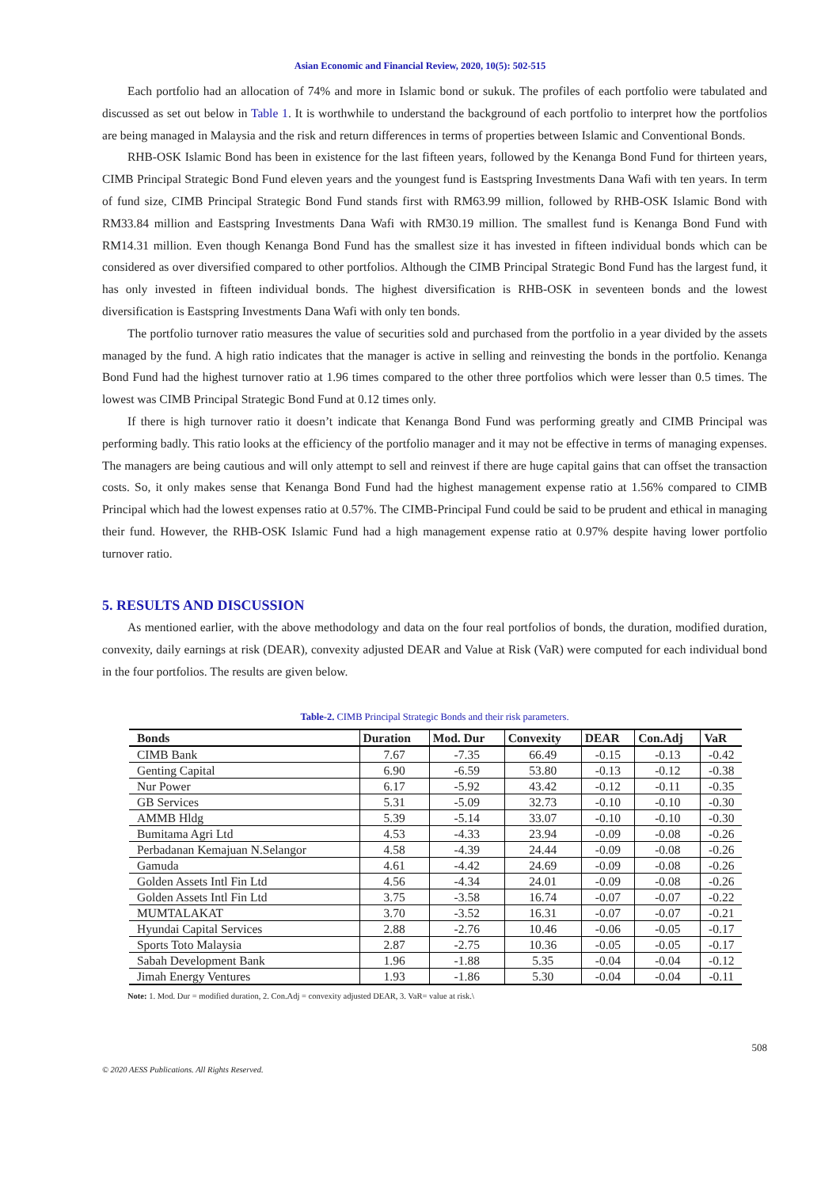Asian Economic and Financial Review, 2020, 10(5): 502-515
Each portfolio had an allocation of 74% and more in Islamic bond or sukuk. The profiles of each portfolio were tabulated and discussed as set out below in Table 1. It is worthwhile to understand the background of each portfolio to interpret how the portfolios are being managed in Malaysia and the risk and return differences in terms of properties between Islamic and Conventional Bonds.
RHB-OSK Islamic Bond has been in existence for the last fifteen years, followed by the Kenanga Bond Fund for thirteen years, CIMB Principal Strategic Bond Fund eleven years and the youngest fund is Eastspring Investments Dana Wafi with ten years. In term of fund size, CIMB Principal Strategic Bond Fund stands first with RM63.99 million, followed by RHB-OSK Islamic Bond with RM33.84 million and Eastspring Investments Dana Wafi with RM30.19 million. The smallest fund is Kenanga Bond Fund with RM14.31 million. Even though Kenanga Bond Fund has the smallest size it has invested in fifteen individual bonds which can be considered as over diversified compared to other portfolios. Although the CIMB Principal Strategic Bond Fund has the largest fund, it has only invested in fifteen individual bonds. The highest diversification is RHB-OSK in seventeen bonds and the lowest diversification is Eastspring Investments Dana Wafi with only ten bonds.
The portfolio turnover ratio measures the value of securities sold and purchased from the portfolio in a year divided by the assets managed by the fund. A high ratio indicates that the manager is active in selling and reinvesting the bonds in the portfolio. Kenanga Bond Fund had the highest turnover ratio at 1.96 times compared to the other three portfolios which were lesser than 0.5 times. The lowest was CIMB Principal Strategic Bond Fund at 0.12 times only.
If there is high turnover ratio it doesn’t indicate that Kenanga Bond Fund was performing greatly and CIMB Principal was performing badly. This ratio looks at the efficiency of the portfolio manager and it may not be effective in terms of managing expenses. The managers are being cautious and will only attempt to sell and reinvest if there are huge capital gains that can offset the transaction costs. So, it only makes sense that Kenanga Bond Fund had the highest management expense ratio at 1.56% compared to CIMB Principal which had the lowest expenses ratio at 0.57%. The CIMB-Principal Fund could be said to be prudent and ethical in managing their fund. However, the RHB-OSK Islamic Fund had a high management expense ratio at 0.97% despite having lower portfolio turnover ratio.
5. RESULTS AND DISCUSSION
As mentioned earlier, with the above methodology and data on the four real portfolios of bonds, the duration, modified duration, convexity, daily earnings at risk (DEAR), convexity adjusted DEAR and Value at Risk (VaR) were computed for each individual bond in the four portfolios. The results are given below.
Table-2. CIMB Principal Strategic Bonds and their risk parameters.
| Bonds | Duration | Mod. Dur | Convexity | DEAR | Con.Adj | VaR |
| --- | --- | --- | --- | --- | --- | --- |
| CIMB Bank | 7.67 | -7.35 | 66.49 | -0.15 | -0.13 | -0.42 |
| Genting Capital | 6.90 | -6.59 | 53.80 | -0.13 | -0.12 | -0.38 |
| Nur Power | 6.17 | -5.92 | 43.42 | -0.12 | -0.11 | -0.35 |
| GB Services | 5.31 | -5.09 | 32.73 | -0.10 | -0.10 | -0.30 |
| AMMB Hldg | 5.39 | -5.14 | 33.07 | -0.10 | -0.10 | -0.30 |
| Bumitama Agri Ltd | 4.53 | -4.33 | 23.94 | -0.09 | -0.08 | -0.26 |
| Perbadanan Kemajuan N.Selangor | 4.58 | -4.39 | 24.44 | -0.09 | -0.08 | -0.26 |
| Gamuda | 4.61 | -4.42 | 24.69 | -0.09 | -0.08 | -0.26 |
| Golden Assets Intl Fin Ltd | 4.56 | -4.34 | 24.01 | -0.09 | -0.08 | -0.26 |
| Golden Assets Intl Fin Ltd | 3.75 | -3.58 | 16.74 | -0.07 | -0.07 | -0.22 |
| MUMTALAKAT | 3.70 | -3.52 | 16.31 | -0.07 | -0.07 | -0.21 |
| Hyundai Capital Services | 2.88 | -2.76 | 10.46 | -0.06 | -0.05 | -0.17 |
| Sports Toto Malaysia | 2.87 | -2.75 | 10.36 | -0.05 | -0.05 | -0.17 |
| Sabah Development Bank | 1.96 | -1.88 | 5.35 | -0.04 | -0.04 | -0.12 |
| Jimah Energy Ventures | 1.93 | -1.86 | 5.30 | -0.04 | -0.04 | -0.11 |
Note: 1. Mod. Dur = modified duration, 2. Con.Adj = convexity adjusted DEAR, 3. VaR= value at risk.\
508
© 2020 AESS Publications. All Rights Reserved.